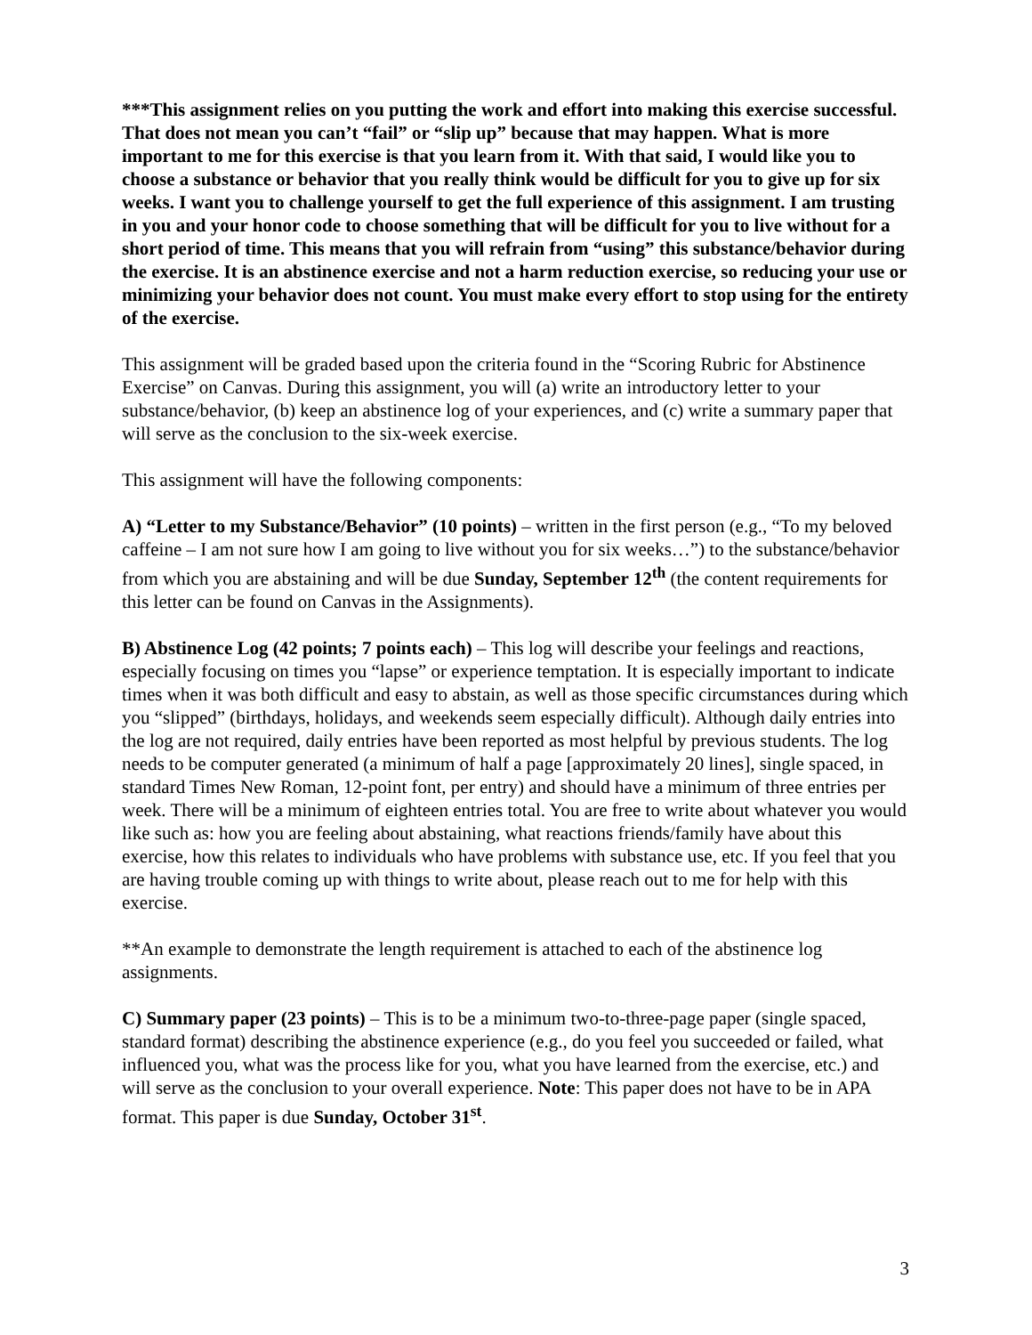***This assignment relies on you putting the work and effort into making this exercise successful. That does not mean you can’t “fail” or “slip up” because that may happen. What is more important to me for this exercise is that you learn from it. With that said, I would like you to choose a substance or behavior that you really think would be difficult for you to give up for six weeks. I want you to challenge yourself to get the full experience of this assignment. I am trusting in you and your honor code to choose something that will be difficult for you to live without for a short period of time. This means that you will refrain from “using” this substance/behavior during the exercise. It is an abstinence exercise and not a harm reduction exercise, so reducing your use or minimizing your behavior does not count. You must make every effort to stop using for the entirety of the exercise.
This assignment will be graded based upon the criteria found in the “Scoring Rubric for Abstinence Exercise” on Canvas. During this assignment, you will (a) write an introductory letter to your substance/behavior, (b) keep an abstinence log of your experiences, and (c) write a summary paper that will serve as the conclusion to the six-week exercise.
This assignment will have the following components:
A) “Letter to my Substance/Behavior” (10 points) – written in the first person (e.g., “To my beloved caffeine – I am not sure how I am going to live without you for six weeks…”) to the substance/behavior from which you are abstaining and will be due Sunday, September 12<sup>th</sup> (the content requirements for this letter can be found on Canvas in the Assignments).
B) Abstinence Log (42 points; 7 points each) – This log will describe your feelings and reactions, especially focusing on times you “lapse” or experience temptation. It is especially important to indicate times when it was both difficult and easy to abstain, as well as those specific circumstances during which you “slipped” (birthdays, holidays, and weekends seem especially difficult). Although daily entries into the log are not required, daily entries have been reported as most helpful by previous students. The log needs to be computer generated (a minimum of half a page [approximately 20 lines], single spaced, in standard Times New Roman, 12-point font, per entry) and should have a minimum of three entries per week. There will be a minimum of eighteen entries total. You are free to write about whatever you would like such as: how you are feeling about abstaining, what reactions friends/family have about this exercise, how this relates to individuals who have problems with substance use, etc. If you feel that you are having trouble coming up with things to write about, please reach out to me for help with this exercise.
**An example to demonstrate the length requirement is attached to each of the abstinence log assignments.
C) Summary paper (23 points) – This is to be a minimum two-to-three-page paper (single spaced, standard format) describing the abstinence experience (e.g., do you feel you succeeded or failed, what influenced you, what was the process like for you, what you have learned from the exercise, etc.) and will serve as the conclusion to your overall experience. Note: This paper does not have to be in APA format. This paper is due Sunday, October 31<sup>st</sup>.
3